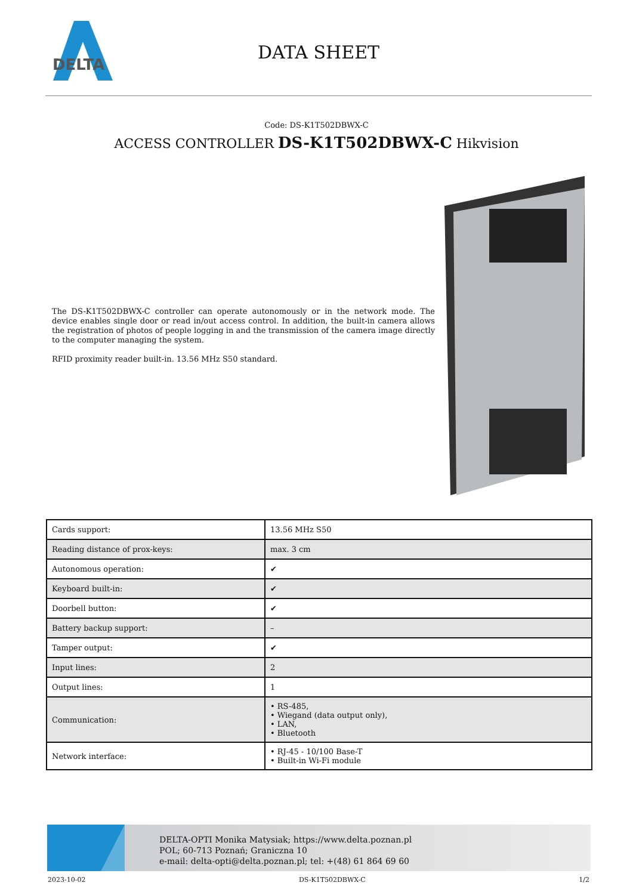DELTA
DATA SHEET
Code: DS-K1T502DBWX-C
ACCESS CONTROLLER DS-K1T502DBWX-C Hikvision
The DS-K1T502DBWX-C controller can operate autonomously or in the network mode. The device enables single door or read in/out access control. In addition, the built-in camera allows the registration of photos of people logging in and the transmission of the camera image directly to the computer managing the system.
RFID proximity reader built-in. 13.56 MHz S50 standard.
| Cards support: | 13.56 MHz S50 |
| Reading distance of prox-keys: | max. 3 cm |
| Autonomous operation: | ✔ |
| Keyboard built-in: | ✔ |
| Doorbell button: | ✔ |
| Battery backup support: | – |
| Tamper output: | ✔ |
| Input lines: | 2 |
| Output lines: | 1 |
| Communication: | • RS-485, • Wiegand (data output only), • LAN, • Bluetooth |
| Network interface: | • RJ-45 - 10/100 Base-T • Built-in Wi-Fi module |
DELTA-OPTI Monika Matysiak; https://www.delta.poznan.pl
POL; 60-713 Poznań; Graniczna 10
e-mail: delta-opti@delta.poznan.pl; tel: +(48) 61 864 69 60
2023-10-02 DS-K1T502DBWX-C 1/2